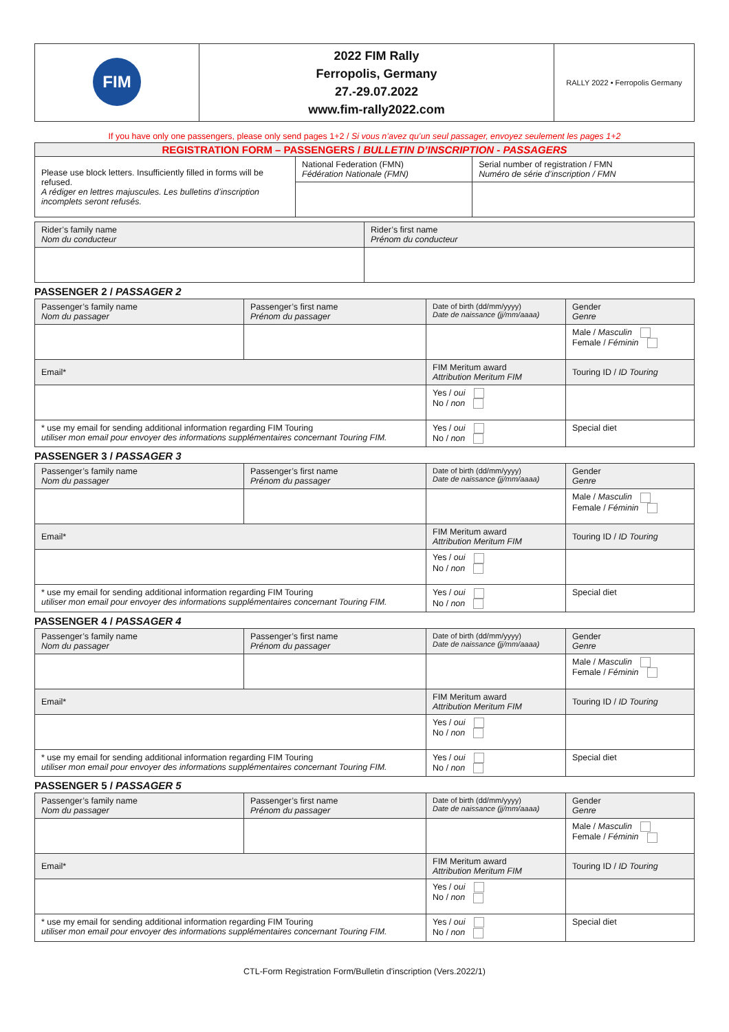| FIM | 2022 FIM Rally Ferropolis, Germany 27.-29.07.2022 www.fim-rally2022.com | RALLY 2022 • Ferropolis Germany |
If you have only one passengers, please only send pages 1+2 / Si vous n’avez qu’un seul passager, envoyez seulement les pages 1+2
| REGISTRATION FORM – PASSENGERS / BULLETIN D’INSCRIPTION - PASSAGERS | | |
| --- | --- | --- |
| Please use block letters. Insufficiently filled in forms will be refused. A rédiger en lettres majuscules. Les bulletins d’inscription incomplets seront refusés. | National Federation (FMN) Fédération Nationale (FMN) | Serial number of registration / FMN Numéro de série d’inscription / FMN |
| Rider’s family name Nom du conducteur | Rider’s first name Prénom du conducteur |
PASSENGER 2 / PASSAGER 2
| Passenger’s family name Nom du passager | Passenger’s first name Prénom du passager | Date of birth (dd/mm/yyyy) Date de naissance (jj/mm/aaaa) | Gender Genre |
| | | | Male / Masculin Female / Féminin |
| Email* | | FIM Meritum award Attribution Meritum FIM | Touring ID / ID Touring |
| | | Yes / oui No / non | |
| * use my email for sending additional information regarding FIM Touring utiliser mon email pour envoyer des informations supplémentaires concernant Touring FIM. | | Yes / oui No / non | Special diet |
PASSENGER 3 / PASSAGER 3
| Passenger’s family name Nom du passager | Passenger’s first name Prénom du passager | Date of birth (dd/mm/yyyy) Date de naissance (jj/mm/aaaa) | Gender Genre |
| | | | Male / Masculin Female / Féminin |
| Email* | | FIM Meritum award Attribution Meritum FIM | Touring ID / ID Touring |
| | | Yes / oui No / non | |
| * use my email for sending additional information regarding FIM Touring utiliser mon email pour envoyer des informations supplémentaires concernant Touring FIM. | | Yes / oui No / non | Special diet |
PASSENGER 4 / PASSAGER 4
| Passenger’s family name Nom du passager | Passenger’s first name Prénom du passager | Date of birth (dd/mm/yyyy) Date de naissance (jj/mm/aaaa) | Gender Genre |
| | | | Male / Masculin Female / Féminin |
| Email* | | FIM Meritum award Attribution Meritum FIM | Touring ID / ID Touring |
| | | Yes / oui No / non | |
| * use my email for sending additional information regarding FIM Touring utiliser mon email pour envoyer des informations supplémentaires concernant Touring FIM. | | Yes / oui No / non | Special diet |
PASSENGER 5 / PASSAGER 5
| Passenger’s family name Nom du passager | Passenger’s first name Prénom du passager | Date of birth (dd/mm/yyyy) Date de naissance (jj/mm/aaaa) | Gender Genre |
| | | | Male / Masculin Female / Féminin |
| Email* | | FIM Meritum award Attribution Meritum FIM | Touring ID / ID Touring |
| | | Yes / oui No / non | |
| * use my email for sending additional information regarding FIM Touring utiliser mon email pour envoyer des informations supplémentaires concernant Touring FIM. | | Yes / oui No / non | Special diet |
CTL-Form Registration Form/Bulletin d'inscription (Vers.2022/1)